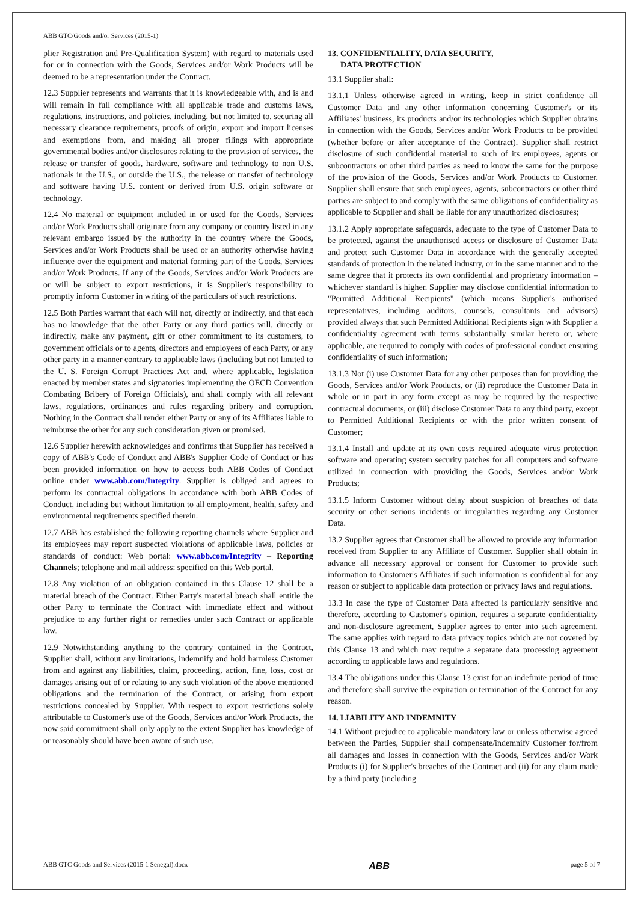ABB GTC/Goods and/or Services (2015-1)
plier Registration and Pre-Qualification System) with regard to materials used for or in connection with the Goods, Services and/or Work Products will be deemed to be a representation under the Contract.
12.3 Supplier represents and warrants that it is knowledgeable with, and is and will remain in full compliance with all applicable trade and customs laws, regulations, instructions, and policies, including, but not limited to, securing all necessary clearance requirements, proofs of origin, export and import licenses and exemptions from, and making all proper filings with appropriate governmental bodies and/or disclosures relating to the provision of services, the release or transfer of goods, hardware, software and technology to non U.S. nationals in the U.S., or outside the U.S., the release or transfer of technology and software having U.S. content or derived from U.S. origin software or technology.
12.4 No material or equipment included in or used for the Goods, Services and/or Work Products shall originate from any company or country listed in any relevant embargo issued by the authority in the country where the Goods, Services and/or Work Products shall be used or an authority otherwise having influence over the equipment and material forming part of the Goods, Services and/or Work Products. If any of the Goods, Services and/or Work Products are or will be subject to export restrictions, it is Supplier's responsibility to promptly inform Customer in writing of the particulars of such restrictions.
12.5 Both Parties warrant that each will not, directly or indirectly, and that each has no knowledge that the other Party or any third parties will, directly or indirectly, make any payment, gift or other commitment to its customers, to government officials or to agents, directors and employees of each Party, or any other party in a manner contrary to applicable laws (including but not limited to the U. S. Foreign Corrupt Practices Act and, where applicable, legislation enacted by member states and signatories implementing the OECD Convention Combating Bribery of Foreign Officials), and shall comply with all relevant laws, regulations, ordinances and rules regarding bribery and corruption. Nothing in the Contract shall render either Party or any of its Affiliates liable to reimburse the other for any such consideration given or promised.
12.6 Supplier herewith acknowledges and confirms that Supplier has received a copy of ABB's Code of Conduct and ABB's Supplier Code of Conduct or has been provided information on how to access both ABB Codes of Conduct online under www.abb.com/Integrity. Supplier is obliged and agrees to perform its contractual obligations in accordance with both ABB Codes of Conduct, including but without limitation to all employment, health, safety and environmental requirements specified therein.
12.7 ABB has established the following reporting channels where Supplier and its employees may report suspected violations of applicable laws, policies or standards of conduct: Web portal: www.abb.com/Integrity – Reporting Channels; telephone and mail address: specified on this Web portal.
12.8 Any violation of an obligation contained in this Clause 12 shall be a material breach of the Contract. Either Party's material breach shall entitle the other Party to terminate the Contract with immediate effect and without prejudice to any further right or remedies under such Contract or applicable law.
12.9 Notwithstanding anything to the contrary contained in the Contract, Supplier shall, without any limitations, indemnify and hold harmless Customer from and against any liabilities, claim, proceeding, action, fine, loss, cost or damages arising out of or relating to any such violation of the above mentioned obligations and the termination of the Contract, or arising from export restrictions concealed by Supplier. With respect to export restrictions solely attributable to Customer's use of the Goods, Services and/or Work Products, the now said commitment shall only apply to the extent Supplier has knowledge of or reasonably should have been aware of such use.
13. CONFIDENTIALITY, DATA SECURITY,
DATA PROTECTION
13.1 Supplier shall:
13.1.1 Unless otherwise agreed in writing, keep in strict confidence all Customer Data and any other information concerning Customer's or its Affiliates' business, its products and/or its technologies which Supplier obtains in connection with the Goods, Services and/or Work Products to be provided (whether before or after acceptance of the Contract). Supplier shall restrict disclosure of such confidential material to such of its employees, agents or subcontractors or other third parties as need to know the same for the purpose of the provision of the Goods, Services and/or Work Products to Customer. Supplier shall ensure that such employees, agents, subcontractors or other third parties are subject to and comply with the same obligations of confidentiality as applicable to Supplier and shall be liable for any unauthorized disclosures;
13.1.2 Apply appropriate safeguards, adequate to the type of Customer Data to be protected, against the unauthorised access or disclosure of Customer Data and protect such Customer Data in accordance with the generally accepted standards of protection in the related industry, or in the same manner and to the same degree that it protects its own confidential and proprietary information – whichever standard is higher. Supplier may disclose confidential information to "Permitted Additional Recipients" (which means Supplier's authorised representatives, including auditors, counsels, consultants and advisors) provided always that such Permitted Additional Recipients sign with Supplier a confidentiality agreement with terms substantially similar hereto or, where applicable, are required to comply with codes of professional conduct ensuring confidentiality of such information;
13.1.3 Not (i) use Customer Data for any other purposes than for providing the Goods, Services and/or Work Products, or (ii) reproduce the Customer Data in whole or in part in any form except as may be required by the respective contractual documents, or (iii) disclose Customer Data to any third party, except to Permitted Additional Recipients or with the prior written consent of Customer;
13.1.4 Install and update at its own costs required adequate virus protection software and operating system security patches for all computers and software utilized in connection with providing the Goods, Services and/or Work Products;
13.1.5 Inform Customer without delay about suspicion of breaches of data security or other serious incidents or irregularities regarding any Customer Data.
13.2 Supplier agrees that Customer shall be allowed to provide any information received from Supplier to any Affiliate of Customer. Supplier shall obtain in advance all necessary approval or consent for Customer to provide such information to Customer's Affiliates if such information is confidential for any reason or subject to applicable data protection or privacy laws and regulations.
13.3 In case the type of Customer Data affected is particularly sensitive and therefore, according to Customer's opinion, requires a separate confidentiality and non-disclosure agreement, Supplier agrees to enter into such agreement. The same applies with regard to data privacy topics which are not covered by this Clause 13 and which may require a separate data processing agreement according to applicable laws and regulations.
13.4 The obligations under this Clause 13 exist for an indefinite period of time and therefore shall survive the expiration or termination of the Contract for any reason.
14. LIABILITY AND INDEMNITY
14.1 Without prejudice to applicable mandatory law or unless otherwise agreed between the Parties, Supplier shall compensate/indemnify Customer for/from all damages and losses in connection with the Goods, Services and/or Work Products (i) for Supplier's breaches of the Contract and (ii) for any claim made by a third party (including
ABB GTC Goods and Services (2015-1 Senegal).docx ABB page 5 of 7